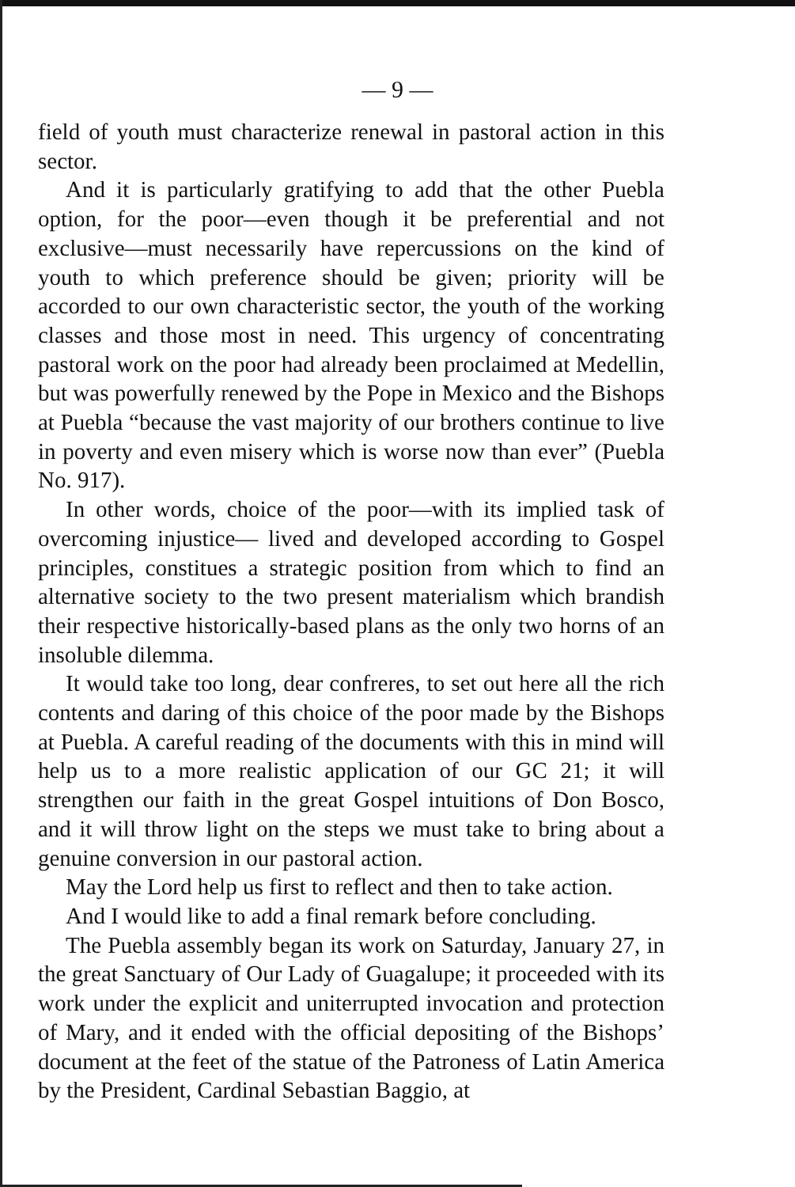— 9 —
field of youth must characterize renewal in pastoral action in this sector.
And it is particularly gratifying to add that the other Puebla option, for the poor—even though it be preferential and not exclusive—must necessarily have repercussions on the kind of youth to which preference should be given; priority will be accorded to our own characteristic sector, the youth of the working classes and those most in need. This urgency of concentrating pastoral work on the poor had already been proclaimed at Medellin, but was powerfully renewed by the Pope in Mexico and the Bishops at Puebla “because the vast majority of our brothers continue to live in poverty and even misery which is worse now than ever” (Puebla No. 917).
In other words, choice of the poor—with its implied task of overcoming injustice— lived and developed according to Gospel principles, constitues a strategic position from which to find an alternative society to the two present materialism which brandish their respective historically-based plans as the only two horns of an insoluble dilemma.
It would take too long, dear confreres, to set out here all the rich contents and daring of this choice of the poor made by the Bishops at Puebla. A careful reading of the documents with this in mind will help us to a more realistic application of our GC 21; it will strengthen our faith in the great Gospel intuitions of Don Bosco, and it will throw light on the steps we must take to bring about a genuine conversion in our pastoral action.
May the Lord help us first to reflect and then to take action.
And I would like to add a final remark before concluding.
The Puebla assembly began its work on Saturday, January 27, in the great Sanctuary of Our Lady of Guagalupe; it proceeded with its work under the explicit and uniterrupted invocation and protection of Mary, and it ended with the official depositing of the Bishops’ document at the feet of the statue of the Patroness of Latin America by the President, Cardinal Sebastian Baggio, at